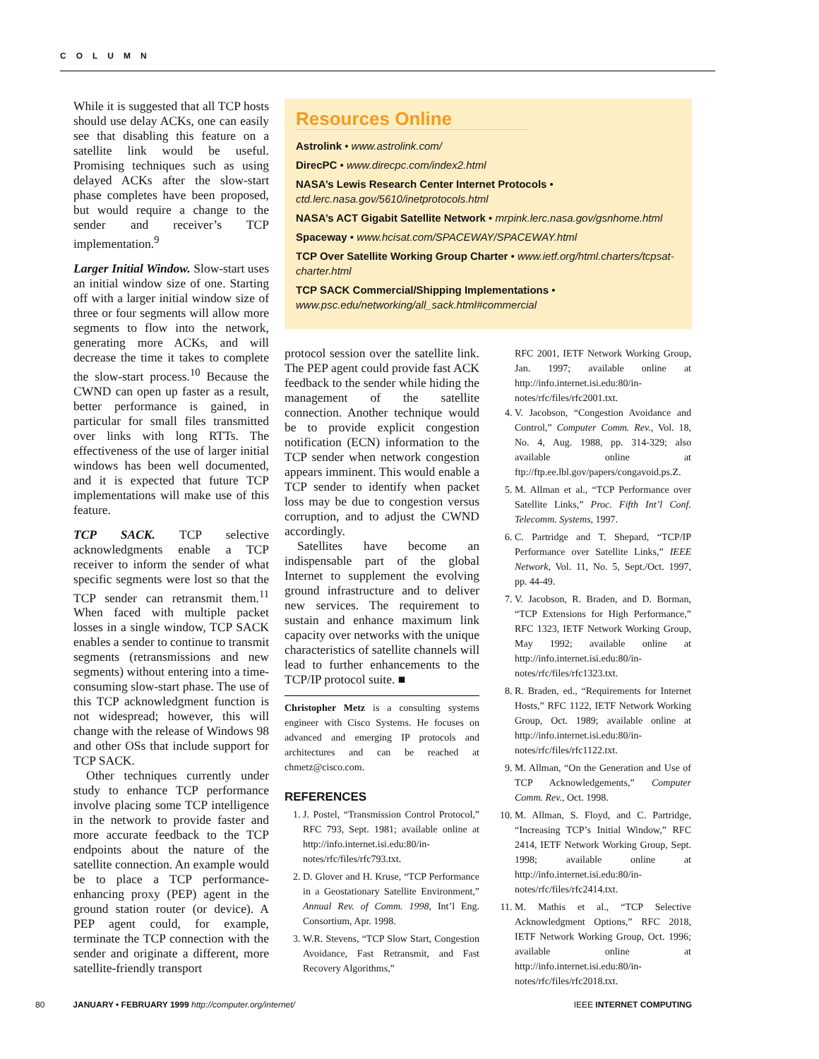COLUMN
While it is suggested that all TCP hosts should use delay ACKs, one can easily see that disabling this feature on a satellite link would be useful. Promising techniques such as using delayed ACKs after the slow-start phase completes have been proposed, but would require a change to the sender and receiver’s TCP implementation.<sup>9</sup>
Larger Initial Window. Slow-start uses an initial window size of one. Starting off with a larger initial window size of three or four segments will allow more segments to flow into the network, generating more ACKs, and will decrease the time it takes to complete the slow-start process.<sup>10</sup> Because the CWND can open up faster as a result, better performance is gained, in particular for small files transmitted over links with long RTTs. The effectiveness of the use of larger initial windows has been well documented, and it is expected that future TCP implementations will make use of this feature.
TCP SACK. TCP selective acknowledgments enable a TCP receiver to inform the sender of what specific segments were lost so that the TCP sender can retransmit them.<sup>11</sup> When faced with multiple packet losses in a single window, TCP SACK enables a sender to continue to transmit segments (retransmissions and new segments) without entering into a time-consuming slow-start phase. The use of this TCP acknowledgment function is not widespread; however, this will change with the release of Windows 98 and other OSs that include support for TCP SACK.
Other techniques currently under study to enhance TCP performance involve placing some TCP intelligence in the network to provide faster and more accurate feedback to the TCP endpoints about the nature of the satellite connection. An example would be to place a TCP performance-enhancing proxy (PEP) agent in the ground station router (or device). A PEP agent could, for example, terminate the TCP connection with the sender and originate a different, more satellite-friendly transport
Resources Online
Astrolink • www.astrolink.com/
DirecPC • www.direcpc.com/index2.html
NASA’s Lewis Research Center Internet Protocols • ctd.lerc.nasa.gov/5610/inetprotocols.html
NASA’s ACT Gigabit Satellite Network • mrpink.lerc.nasa.gov/gsnhome.html
Spaceway • www.hcisat.com/SPACEWAY/SPACEWAY.html
TCP Over Satellite Working Group Charter • www.ietf.org/html.charters/tcpsat-charter.html
TCP SACK Commercial/Shipping Implementations • www.psc.edu/networking/all_sack.html#commercial
protocol session over the satellite link. The PEP agent could provide fast ACK feedback to the sender while hiding the management of the satellite connection. Another technique would be to provide explicit congestion notification (ECN) information to the TCP sender when network congestion appears imminent. This would enable a TCP sender to identify when packet loss may be due to congestion versus corruption, and to adjust the CWND accordingly.
Satellites have become an indispensable part of the global Internet to supplement the evolving ground infrastructure and to deliver new services. The requirement to sustain and enhance maximum link capacity over networks with the unique characteristics of satellite channels will lead to further enhancements to the TCP/IP protocol suite. ■
Christopher Metz is a consulting systems engineer with Cisco Systems. He focuses on advanced and emerging IP protocols and architectures and can be reached at chmetz@cisco.com.
REFERENCES
1. J. Postel, “Transmission Control Protocol,” RFC 793, Sept. 1981; available online at http://info.internet.isi.edu:80/in-notes/rfc/files/rfc793.txt.
2. D. Glover and H. Kruse, “TCP Performance in a Geostationary Satellite Environment,” Annual Rev. of Comm. 1998, Int’l Eng. Consortium, Apr. 1998.
3. W.R. Stevens, “TCP Slow Start, Congestion Avoidance, Fast Retransmit, and Fast Recovery Algorithms,”
RFC 2001, IETF Network Working Group, Jan. 1997; available online at http://info.internet.isi.edu:80/in-notes/rfc/files/rfc2001.txt.
4. V. Jacobson, “Congestion Avoidance and Control,” Computer Comm. Rev., Vol. 18, No. 4, Aug. 1988, pp. 314-329; also available online at ftp://ftp.ee.lbl.gov/papers/congavoid.ps.Z.
5. M. Allman et al., “TCP Performance over Satellite Links,” Proc. Fifth Int’l Conf. Telecomm. Systems, 1997.
6. C. Partridge and T. Shepard, “TCP/IP Performance over Satellite Links,” IEEE Network, Vol. 11, No. 5, Sept./Oct. 1997, pp. 44-49.
7. V. Jacobson, R. Braden, and D. Borman, “TCP Extensions for High Performance,” RFC 1323, IETF Network Working Group, May 1992; available online at http://info.internet.isi.edu:80/in-notes/rfc/files/rfc1323.txt.
8. R. Braden, ed., “Requirements for Internet Hosts,” RFC 1122, IETF Network Working Group, Oct. 1989; available online at http://info.internet.isi.edu:80/in-notes/rfc/files/rfc1122.txt.
9. M. Allman, “On the Generation and Use of TCP Acknowledgements,” Computer Comm. Rev., Oct. 1998.
10. M. Allman, S. Floyd, and C. Partridge, “Increasing TCP’s Initial Window,” RFC 2414, IETF Network Working Group, Sept. 1998; available online at http://info.internet.isi.edu:80/in-notes/rfc/files/rfc2414.txt.
11. M. Mathis et al., “TCP Selective Acknowledgment Options,” RFC 2018, IETF Network Working Group, Oct. 1996; available online at http://info.internet.isi.edu:80/in-notes/rfc/files/rfc2018.txt.
80 JANUARY • FEBRUARY 1999 http://computer.org/internet/ IEEE INTERNET COMPUTING